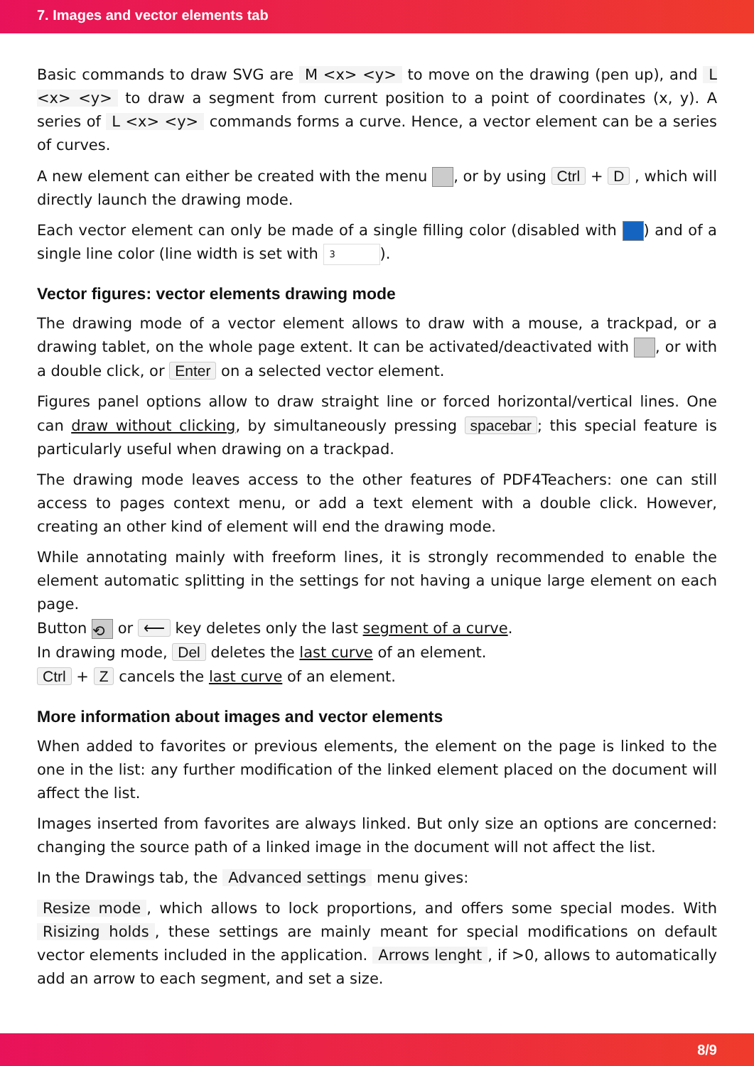7. Images and vector elements tab
Basic commands to draw SVG are M <x> <y> to move on the drawing (pen up), and L <x> <y> to draw a segment from current position to a point of coordinates (x, y). A series of L <x> <y> commands forms a curve. Hence, a vector element can be a series of curves.
A new element can either be created with the menu , or by using Ctrl + D , which will directly launch the drawing mode.
Each vector element can only be made of a single filling color (disabled with ) and of a single line color (line width is set with 3).
Vector figures: vector elements drawing mode
The drawing mode of a vector element allows to draw with a mouse, a trackpad, or a drawing tablet, on the whole page extent. It can be activated/deactivated with , or with a double click, or Enter on a selected vector element.
Figures panel options allow to draw straight line or forced horizontal/vertical lines. One can draw without clicking, by simultaneously pressing spacebar; this special feature is particularly useful when drawing on a trackpad.
The drawing mode leaves access to the other features of PDF4Teachers: one can still access to pages context menu, or add a text element with a double click. However, creating an other kind of element will end the drawing mode.
While annotating mainly with freeform lines, it is strongly recommended to enable the element automatic splitting in the settings for not having a unique large element on each page.
Button ⟲ or ⟵ key deletes only the last segment of a curve.
In drawing mode, Del deletes the last curve of an element.
Ctrl + Z cancels the last curve of an element.
More information about images and vector elements
When added to favorites or previous elements, the element on the page is linked to the one in the list: any further modification of the linked element placed on the document will affect the list.
Images inserted from favorites are always linked. But only size an options are concerned: changing the source path of a linked image in the document will not affect the list.
In the Drawings tab, the Advanced settings menu gives:
Resize mode, which allows to lock proportions, and offers some special modes. With Risizing holds, these settings are mainly meant for special modifications on default vector elements included in the application. Arrows lenght, if >0, allows to automatically add an arrow to each segment, and set a size.
8/9